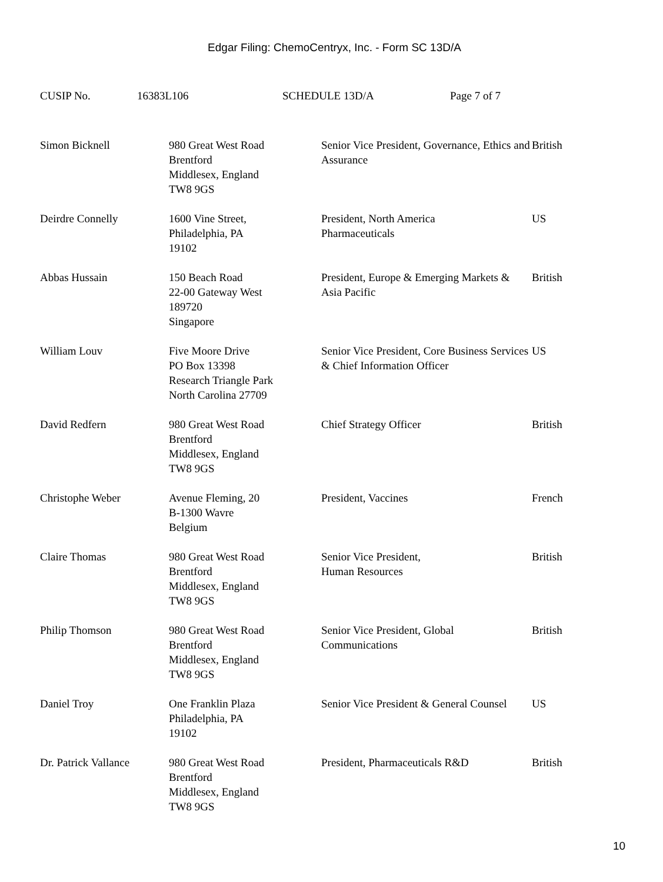Edgar Filing: ChemoCentryx, Inc. - Form SC 13D/A
CUSIP No. 16383L106 SCHEDULE 13D/A Page 7 of 7
| Simon Bicknell | 980 Great West Road Brentford Middlesex, England TW8 9GS | Senior Vice President, Governance, Ethics and Assurance | British |
| Deirdre Connelly | 1600 Vine Street, Philadelphia, PA 19102 | President, North America Pharmaceuticals | US |
| Abbas Hussain | 150 Beach Road 22-00 Gateway West 189720 Singapore | President, Europe & Emerging Markets & Asia Pacific | British |
| William Louv | Five Moore Drive PO Box 13398 Research Triangle Park North Carolina 27709 | Senior Vice President, Core Business Services & Chief Information Officer | US |
| David Redfern | 980 Great West Road Brentford Middlesex, England TW8 9GS | Chief Strategy Officer | British |
| Christophe Weber | Avenue Fleming, 20 B-1300 Wavre Belgium | President, Vaccines | French |
| Claire Thomas | 980 Great West Road Brentford Middlesex, England TW8 9GS | Senior Vice President, Human Resources | British |
| Philip Thomson | 980 Great West Road Brentford Middlesex, England TW8 9GS | Senior Vice President, Global Communications | British |
| Daniel Troy | One Franklin Plaza Philadelphia, PA 19102 | Senior Vice President & General Counsel | US |
| Dr. Patrick Vallance | 980 Great West Road Brentford Middlesex, England TW8 9GS | President, Pharmaceuticals R&D | British |
10